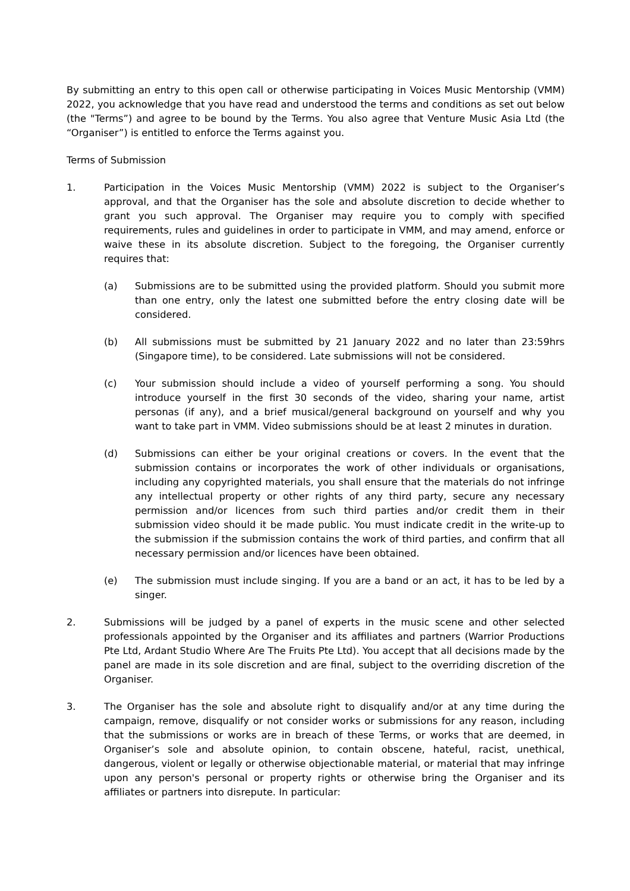By submitting an entry to this open call or otherwise participating in Voices Music Mentorship (VMM) 2022, you acknowledge that you have read and understood the terms and conditions as set out below (the "Terms”) and agree to be bound by the Terms. You also agree that Venture Music Asia Ltd (the “Organiser”) is entitled to enforce the Terms against you.
Terms of Submission
1. Participation in the Voices Music Mentorship (VMM) 2022 is subject to the Organiser’s approval, and that the Organiser has the sole and absolute discretion to decide whether to grant you such approval. The Organiser may require you to comply with specified requirements, rules and guidelines in order to participate in VMM, and may amend, enforce or waive these in its absolute discretion. Subject to the foregoing, the Organiser currently requires that:
(a) Submissions are to be submitted using the provided platform. Should you submit more than one entry, only the latest one submitted before the entry closing date will be considered.
(b) All submissions must be submitted by 21 January 2022 and no later than 23:59hrs (Singapore time), to be considered. Late submissions will not be considered.
(c) Your submission should include a video of yourself performing a song. You should introduce yourself in the first 30 seconds of the video, sharing your name, artist personas (if any), and a brief musical/general background on yourself and why you want to take part in VMM. Video submissions should be at least 2 minutes in duration.
(d) Submissions can either be your original creations or covers. In the event that the submission contains or incorporates the work of other individuals or organisations, including any copyrighted materials, you shall ensure that the materials do not infringe any intellectual property or other rights of any third party, secure any necessary permission and/or licences from such third parties and/or credit them in their submission video should it be made public. You must indicate credit in the write-up to the submission if the submission contains the work of third parties, and confirm that all necessary permission and/or licences have been obtained.
(e) The submission must include singing. If you are a band or an act, it has to be led by a singer.
2. Submissions will be judged by a panel of experts in the music scene and other selected professionals appointed by the Organiser and its affiliates and partners (Warrior Productions Pte Ltd, Ardant Studio Where Are The Fruits Pte Ltd). You accept that all decisions made by the panel are made in its sole discretion and are final, subject to the overriding discretion of the Organiser.
3. The Organiser has the sole and absolute right to disqualify and/or at any time during the campaign, remove, disqualify or not consider works or submissions for any reason, including that the submissions or works are in breach of these Terms, or works that are deemed, in Organiser’s sole and absolute opinion, to contain obscene, hateful, racist, unethical, dangerous, violent or legally or otherwise objectionable material, or material that may infringe upon any person's personal or property rights or otherwise bring the Organiser and its affiliates or partners into disrepute. In particular: